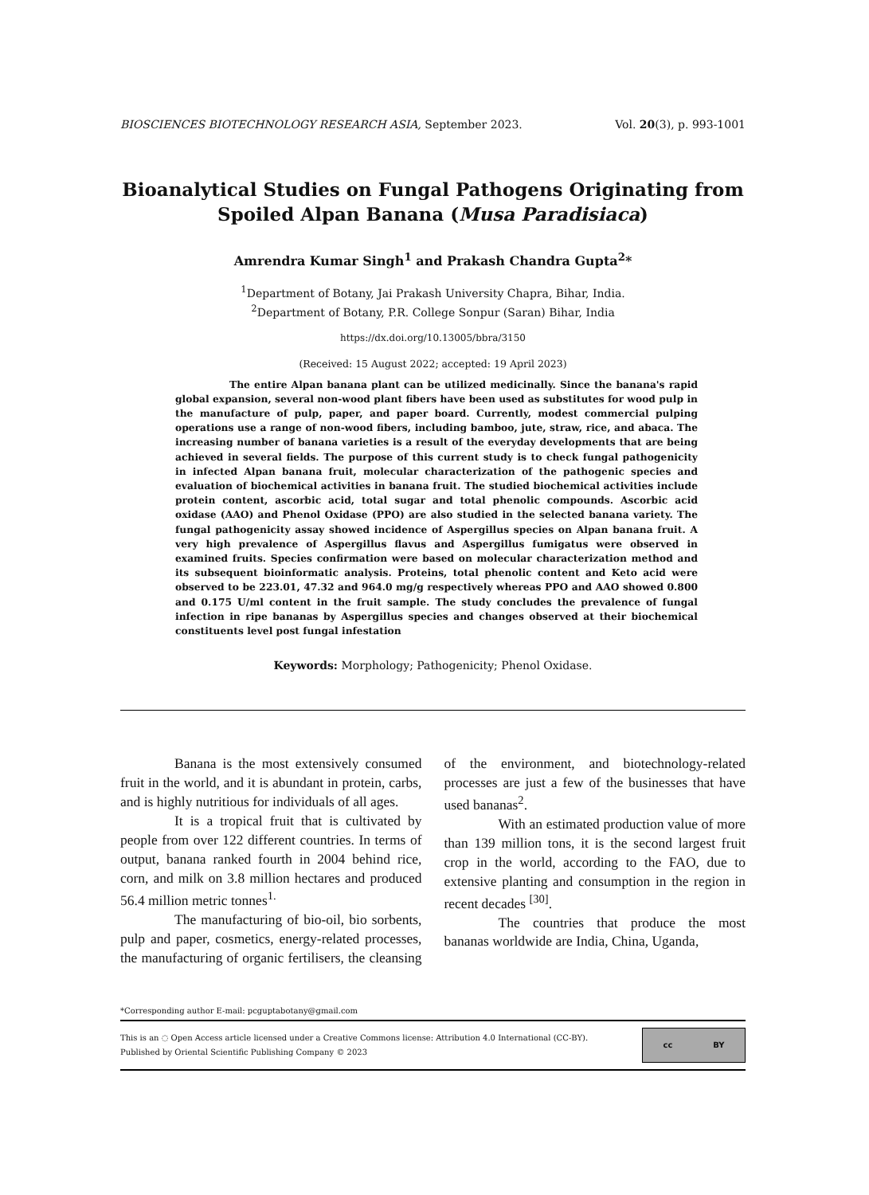BIOSCIENCES BIOTECHNOLOGY RESEARCH ASIA, September 2023. Vol. 20(3), p. 993-1001
Bioanalytical Studies on Fungal Pathogens Originating from Spoiled Alpan Banana (Musa Paradisiaca)
Amrendra Kumar Singh<sup>1</sup> and Prakash Chandra Gupta<sup>2</sup>*
<sup>1</sup> Department of Botany, Jai Prakash University Chapra, Bihar, India.
<sup>2</sup> Department of Botany, P.R. College Sonpur (Saran) Bihar, India
https://dx.doi.org/10.13005/bbra/3150
(Received: 15 August 2022; accepted: 19 April 2023)
The entire Alpan banana plant can be utilized medicinally. Since the banana's rapid global expansion, several non-wood plant fibers have been used as substitutes for wood pulp in the manufacture of pulp, paper, and paper board. Currently, modest commercial pulping operations use a range of non-wood fibers, including bamboo, jute, straw, rice, and abaca. The increasing number of banana varieties is a result of the everyday developments that are being achieved in several fields. The purpose of this current study is to check fungal pathogenicity in infected Alpan banana fruit, molecular characterization of the pathogenic species and evaluation of biochemical activities in banana fruit. The studied biochemical activities include protein content, ascorbic acid, total sugar and total phenolic compounds. Ascorbic acid oxidase (AAO) and Phenol Oxidase (PPO) are also studied in the selected banana variety. The fungal pathogenicity assay showed incidence of Aspergillus species on Alpan banana fruit. A very high prevalence of Aspergillus flavus and Aspergillus fumigatus were observed in examined fruits. Species confirmation were based on molecular characterization method and its subsequent bioinformatic analysis. Proteins, total phenolic content and Keto acid were observed to be 223.01, 47.32 and 964.0 mg/g respectively whereas PPO and AAO showed 0.800 and 0.175 U/ml content in the fruit sample. The study concludes the prevalence of fungal infection in ripe bananas by Aspergillus species and changes observed at their biochemical constituents level post fungal infestation
Keywords: Morphology; Pathogenicity; Phenol Oxidase.
Banana is the most extensively consumed fruit in the world, and it is abundant in protein, carbs, and is highly nutritious for individuals of all ages.
It is a tropical fruit that is cultivated by people from over 122 different countries. In terms of output, banana ranked fourth in 2004 behind rice, corn, and milk on 3.8 million hectares and produced 56.4 million metric tonnes<sup>1.</sup>
The manufacturing of bio-oil, bio sorbents, pulp and paper, cosmetics, energy-related processes, the manufacturing of organic fertilisers, the cleansing of the environment, and biotechnology-related processes are just a few of the businesses that have used bananas<sup>2</sup>.
With an estimated production value of more than 139 million tons, it is the second largest fruit crop in the world, according to the FAO, due to extensive planting and consumption in the region in recent decades <sup>[30]</sup>.
The countries that produce the most bananas worldwide are India, China, Uganda,
*Corresponding author E-mail: pcguptabotany@gmail.com
This is an ◌ Open Access article licensed under a Creative Commons license: Attribution 4.0 International (CC-BY).
Published by Oriental Scientific Publishing Company © 2023
cc BY